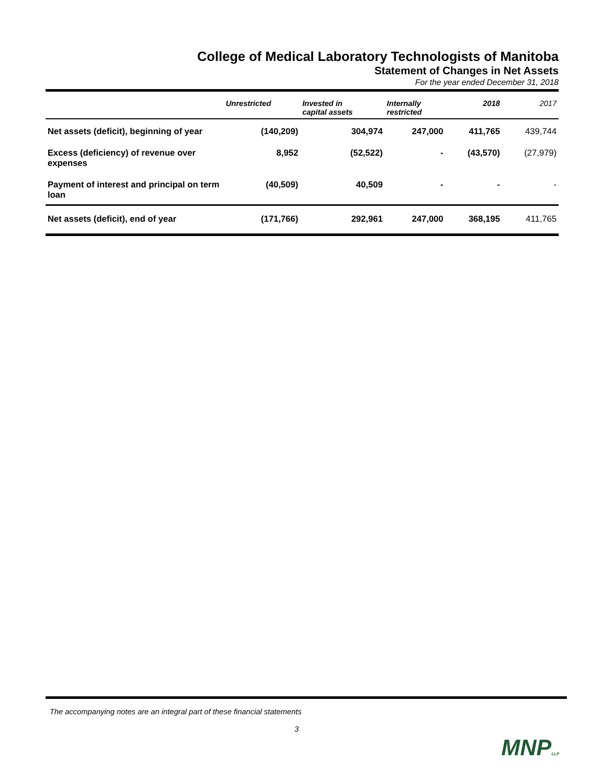College of Medical Laboratory Technologists of Manitoba
Statement of Changes in Net Assets
For the year ended December 31, 2018
| | Unrestricted | Invested in capital assets | Internally restricted | 2018 | 2017 |
| --- | --- | --- | --- | --- | --- |
| Net assets (deficit), beginning of year | (140,209) | 304,974 | 247,000 | 411,765 | 439,744 |
| Excess (deficiency) of revenue over expenses | 8,952 | (52,522) | - | (43,570) | (27,979) |
| Payment of interest and principal on term loan | (40,509) | 40,509 | - | - | - |
| Net assets (deficit), end of year | (171,766) | 292,961 | 247,000 | 368,195 | 411,765 |
The accompanying notes are an integral part of these financial statements
3
MNPLLP